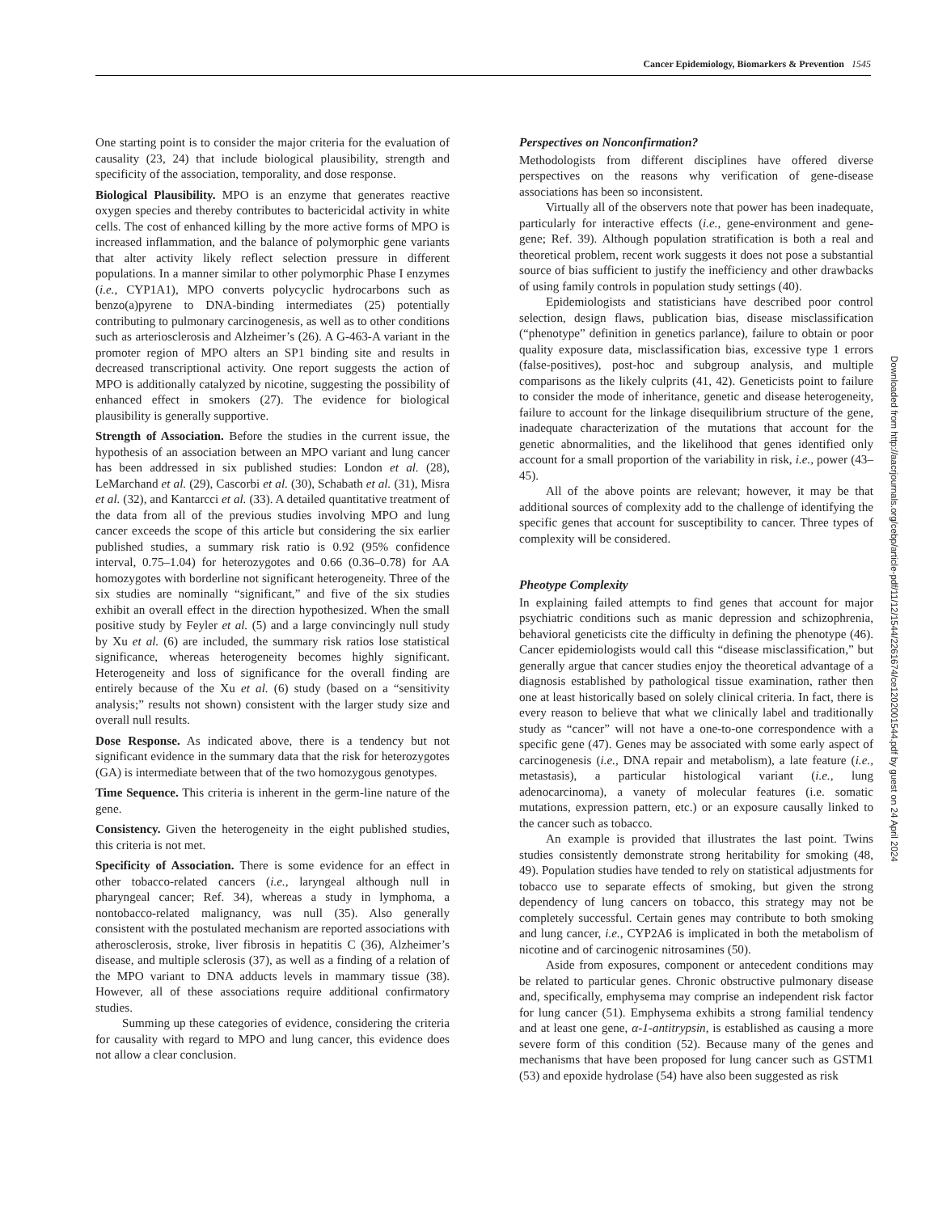Cancer Epidemiology, Biomarkers & Prevention 1545
One starting point is to consider the major criteria for the evaluation of causality (23, 24) that include biological plausibility, strength and specificity of the association, temporality, and dose response.
Biological Plausibility. MPO is an enzyme that generates reactive oxygen species and thereby contributes to bactericidal activity in white cells. The cost of enhanced killing by the more active forms of MPO is increased inflammation, and the balance of polymorphic gene variants that alter activity likely reflect selection pressure in different populations. In a manner similar to other polymorphic Phase I enzymes (i.e., CYP1A1), MPO converts polycyclic hydrocarbons such as benzo(a)pyrene to DNA-binding intermediates (25) potentially contributing to pulmonary carcinogenesis, as well as to other conditions such as arteriosclerosis and Alzheimer’s (26). A G-463-A variant in the promoter region of MPO alters an SP1 binding site and results in decreased transcriptional activity. One report suggests the action of MPO is additionally catalyzed by nicotine, suggesting the possibility of enhanced effect in smokers (27). The evidence for biological plausibility is generally supportive.
Strength of Association. Before the studies in the current issue, the hypothesis of an association between an MPO variant and lung cancer has been addressed in six published studies: London et al. (28), LeMarchand et al. (29), Cascorbi et al. (30), Schabath et al. (31), Misra et al. (32), and Kantarcci et al. (33). A detailed quantitative treatment of the data from all of the previous studies involving MPO and lung cancer exceeds the scope of this article but considering the six earlier published studies, a summary risk ratio is 0.92 (95% confidence interval, 0.75–1.04) for heterozygotes and 0.66 (0.36–0.78) for AA homozygotes with borderline not significant heterogeneity. Three of the six studies are nominally “significant,” and five of the six studies exhibit an overall effect in the direction hypothesized. When the small positive study by Feyler et al. (5) and a large convincingly null study by Xu et al. (6) are included, the summary risk ratios lose statistical significance, whereas heterogeneity becomes highly significant. Heterogeneity and loss of significance for the overall finding are entirely because of the Xu et al. (6) study (based on a “sensitivity analysis;” results not shown) consistent with the larger study size and overall null results.
Dose Response. As indicated above, there is a tendency but not significant evidence in the summary data that the risk for heterozygotes (GA) is intermediate between that of the two homozygous genotypes.
Time Sequence. This criteria is inherent in the germ-line nature of the gene.
Consistency. Given the heterogeneity in the eight published studies, this criteria is not met.
Specificity of Association. There is some evidence for an effect in other tobacco-related cancers (i.e., laryngeal although null in pharyngeal cancer; Ref. 34), whereas a study in lymphoma, a nontobacco-related malignancy, was null (35). Also generally consistent with the postulated mechanism are reported associations with atherosclerosis, stroke, liver fibrosis in hepatitis C (36), Alzheimer’s disease, and multiple sclerosis (37), as well as a finding of a relation of the MPO variant to DNA adducts levels in mammary tissue (38). However, all of these associations require additional confirmatory studies.
Summing up these categories of evidence, considering the criteria for causality with regard to MPO and lung cancer, this evidence does not allow a clear conclusion.
Perspectives on Nonconfirmation?
Methodologists from different disciplines have offered diverse perspectives on the reasons why verification of gene-disease associations has been so inconsistent.
Virtually all of the observers note that power has been inadequate, particularly for interactive effects (i.e., gene-environment and gene-gene; Ref. 39). Although population stratification is both a real and theoretical problem, recent work suggests it does not pose a substantial source of bias sufficient to justify the inefficiency and other drawbacks of using family controls in population study settings (40).
Epidemiologists and statisticians have described poor control selection, design flaws, publication bias, disease misclassification (“phenotype” definition in genetics parlance), failure to obtain or poor quality exposure data, misclassification bias, excessive type 1 errors (false-positives), post-hoc and subgroup analysis, and multiple comparisons as the likely culprits (41, 42). Geneticists point to failure to consider the mode of inheritance, genetic and disease heterogeneity, failure to account for the linkage disequilibrium structure of the gene, inadequate characterization of the mutations that account for the genetic abnormalities, and the likelihood that genes identified only account for a small proportion of the variability in risk, i.e., power (43–45).
All of the above points are relevant; however, it may be that additional sources of complexity add to the challenge of identifying the specific genes that account for susceptibility to cancer. Three types of complexity will be considered.
Pheotype Complexity
In explaining failed attempts to find genes that account for major psychiatric conditions such as manic depression and schizophrenia, behavioral geneticists cite the difficulty in defining the phenotype (46). Cancer epidemiologists would call this “disease misclassification,” but generally argue that cancer studies enjoy the theoretical advantage of a diagnosis established by pathological tissue examination, rather then one at least historically based on solely clinical criteria. In fact, there is every reason to believe that what we clinically label and traditionally study as “cancer” will not have a one-to-one correspondence with a specific gene (47). Genes may be associated with some early aspect of carcinogenesis (i.e., DNA repair and metabolism), a late feature (i.e., metastasis), a particular histological variant (i.e., lung adenocarcinoma), a vanety of molecular features (i.e. somatic mutations, expression pattern, etc.) or an exposure causally linked to the cancer such as tobacco.
An example is provided that illustrates the last point. Twins studies consistently demonstrate strong heritability for smoking (48, 49). Population studies have tended to rely on statistical adjustments for tobacco use to separate effects of smoking, but given the strong dependency of lung cancers on tobacco, this strategy may not be completely successful. Certain genes may contribute to both smoking and lung cancer, i.e., CYP2A6 is implicated in both the metabolism of nicotine and of carcinogenic nitrosamines (50).
Aside from exposures, component or antecedent conditions may be related to particular genes. Chronic obstructive pulmonary disease and, specifically, emphysema may comprise an independent risk factor for lung cancer (51). Emphysema exhibits a strong familial tendency and at least one gene, α-1-antitrypsin, is established as causing a more severe form of this condition (52). Because many of the genes and mechanisms that have been proposed for lung cancer such as GSTM1 (53) and epoxide hydrolase (54) have also been suggested as risk
Downloaded from http://aacrjournals.org/cebp/article-pdf/11/12/1544/2261674/ce1202001544.pdf by guest on 24 April 2024